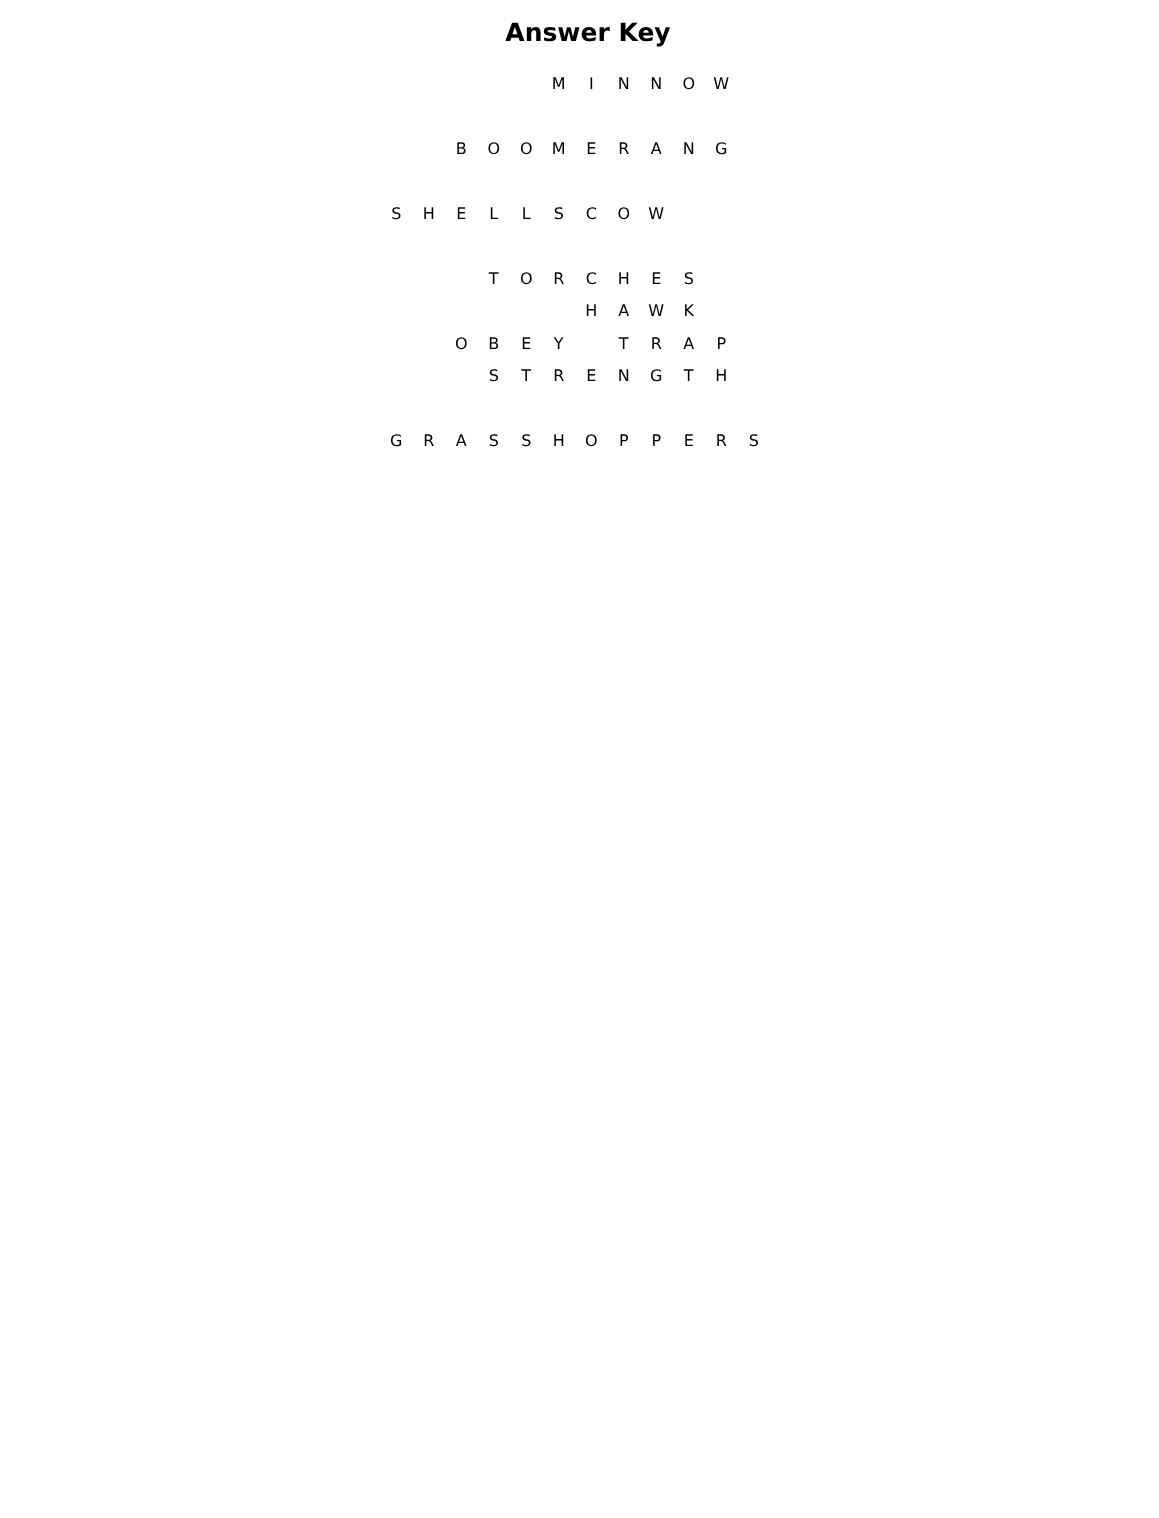Answer Key
| | | | | | M | I | N | N | O | W | |
| | | B | O | O | M | E | R | A | N | G | |
| S | H | E | L | L | S | C | O | W | | | |
| | | | T | O | R | C | H | E | S | | |
| | | | | | | H | A | W | K | | |
| | | O | B | E | Y | | T | R | A | P | |
| | | | S | T | R | E | N | G | T | H | |
| G | R | A | S | S | H | O | P | P | E | R | S |